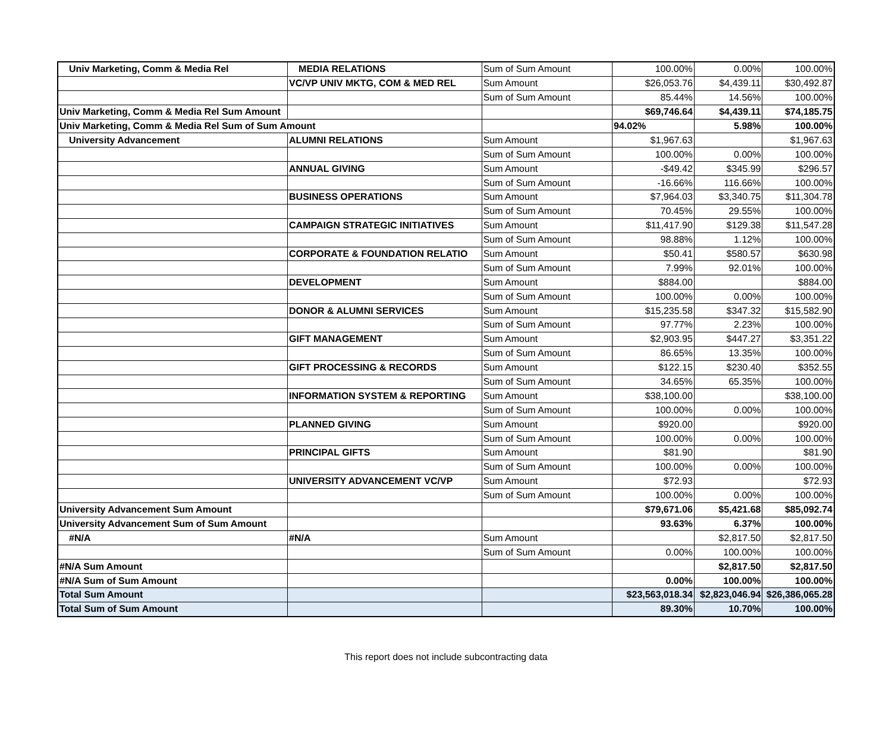| Univ Marketing, Comm & Media Rel | MEDIA RELATIONS | Sum of Sum Amount | 100.00% | 0.00% | 100.00% |
| | VC/VP UNIV MKTG, COM & MED REL | Sum Amount | $26,053.76 | $4,439.11 | $30,492.87 |
| | | Sum of Sum Amount | 85.44% | 14.56% | 100.00% |
| Univ Marketing, Comm & Media Rel Sum Amount | | | $69,746.64 | $4,439.11 | $74,185.75 |
| Univ Marketing, Comm & Media Rel Sum of Sum Amount | | | 94.02% | 5.98% | 100.00% |
| University Advancement | ALUMNI RELATIONS | Sum Amount | $1,967.63 | | $1,967.63 |
| | | Sum of Sum Amount | 100.00% | 0.00% | 100.00% |
| | ANNUAL GIVING | Sum Amount | -$49.42 | $345.99 | $296.57 |
| | | Sum of Sum Amount | -16.66% | 116.66% | 100.00% |
| | BUSINESS OPERATIONS | Sum Amount | $7,964.03 | $3,340.75 | $11,304.78 |
| | | Sum of Sum Amount | 70.45% | 29.55% | 100.00% |
| | CAMPAIGN STRATEGIC INITIATIVES | Sum Amount | $11,417.90 | $129.38 | $11,547.28 |
| | | Sum of Sum Amount | 98.88% | 1.12% | 100.00% |
| | CORPORATE & FOUNDATION RELATIO | Sum Amount | $50.41 | $580.57 | $630.98 |
| | | Sum of Sum Amount | 7.99% | 92.01% | 100.00% |
| | DEVELOPMENT | Sum Amount | $884.00 | | $884.00 |
| | | Sum of Sum Amount | 100.00% | 0.00% | 100.00% |
| | DONOR & ALUMNI SERVICES | Sum Amount | $15,235.58 | $347.32 | $15,582.90 |
| | | Sum of Sum Amount | 97.77% | 2.23% | 100.00% |
| | GIFT MANAGEMENT | Sum Amount | $2,903.95 | $447.27 | $3,351.22 |
| | | Sum of Sum Amount | 86.65% | 13.35% | 100.00% |
| | GIFT PROCESSING & RECORDS | Sum Amount | $122.15 | $230.40 | $352.55 |
| | | Sum of Sum Amount | 34.65% | 65.35% | 100.00% |
| | INFORMATION SYSTEM & REPORTING | Sum Amount | $38,100.00 | | $38,100.00 |
| | | Sum of Sum Amount | 100.00% | 0.00% | 100.00% |
| | PLANNED GIVING | Sum Amount | $920.00 | | $920.00 |
| | | Sum of Sum Amount | 100.00% | 0.00% | 100.00% |
| | PRINCIPAL GIFTS | Sum Amount | $81.90 | | $81.90 |
| | | Sum of Sum Amount | 100.00% | 0.00% | 100.00% |
| | UNIVERSITY ADVANCEMENT VC/VP | Sum Amount | $72.93 | | $72.93 |
| | | Sum of Sum Amount | 100.00% | 0.00% | 100.00% |
| University Advancement Sum Amount | | | $79,671.06 | $5,421.68 | $85,092.74 |
| University Advancement Sum of Sum Amount | | | 93.63% | 6.37% | 100.00% |
| #N/A | #N/A | Sum Amount | | $2,817.50 | $2,817.50 |
| | | Sum of Sum Amount | 0.00% | 100.00% | 100.00% |
| #N/A Sum Amount | | | | $2,817.50 | $2,817.50 |
| #N/A Sum of Sum Amount | | | 0.00% | 100.00% | 100.00% |
| Total Sum Amount | | | $23,563,018.34 | $2,823,046.94 | $26,386,065.28 |
| Total Sum of Sum Amount | | | 89.30% | 10.70% | 100.00% |
This report does not include subcontracting data